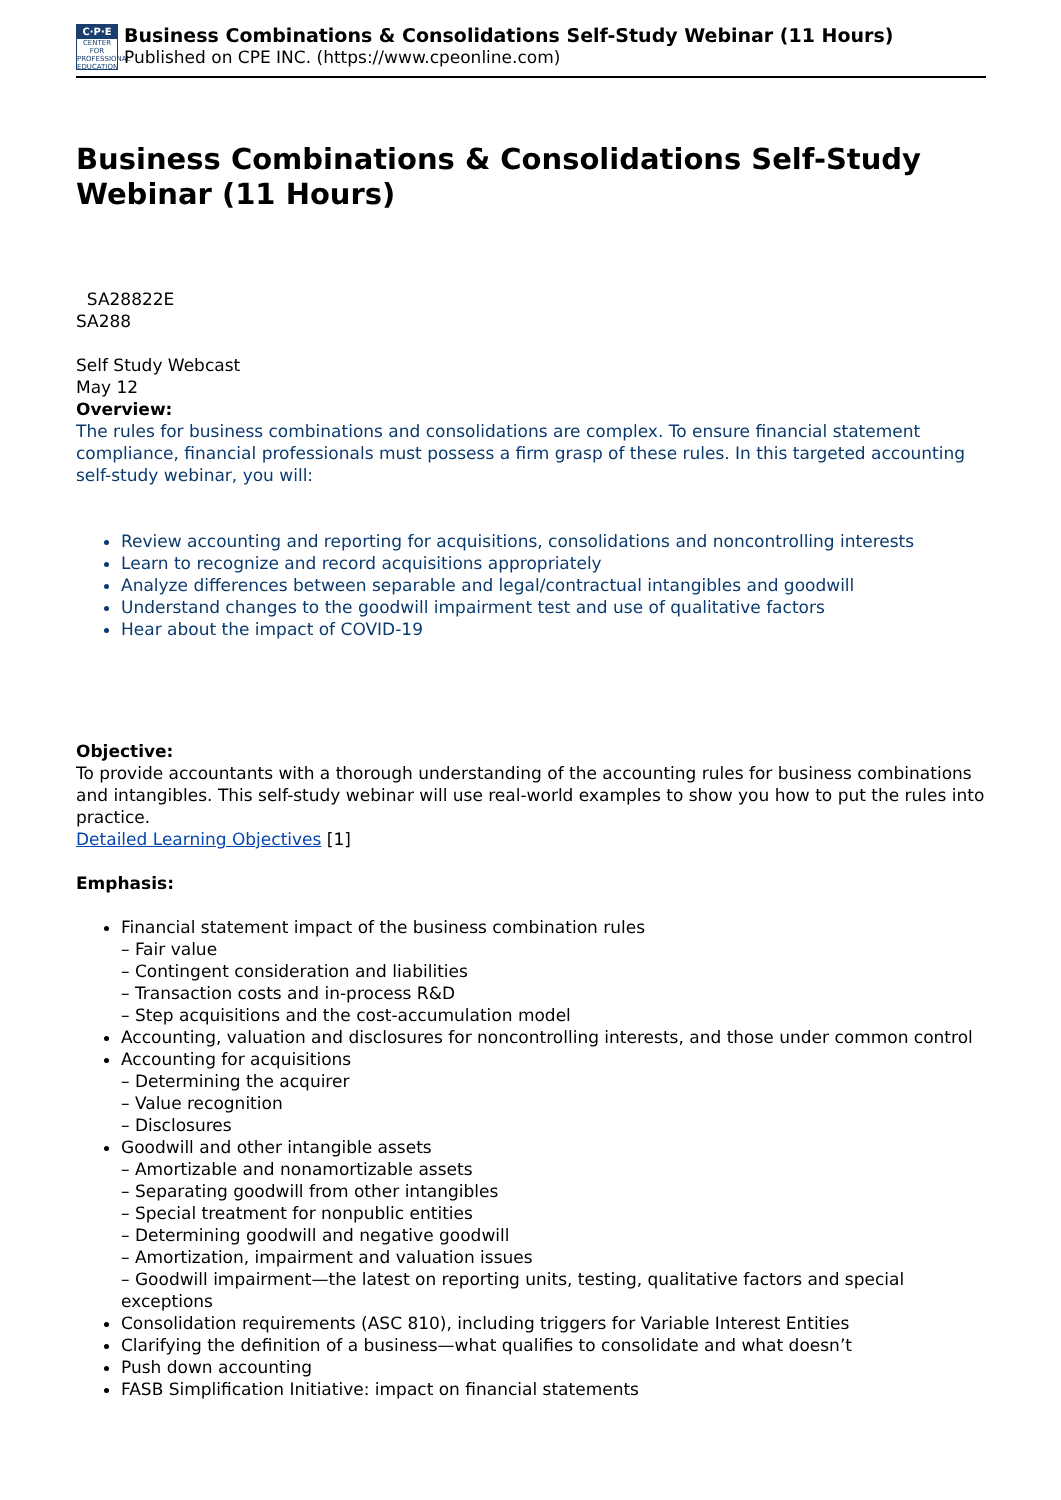C·P·E
CENTER FOR PROFESSIONAL EDUCATION
Business Combinations & Consolidations Self-Study Webinar (11 Hours)
Published on CPE INC. (https://www.cpeonline.com)
Business Combinations & Consolidations Self-Study Webinar (11 Hours)
SA28822E
SA288
Self Study Webcast
May 12
Overview:
The rules for business combinations and consolidations are complex. To ensure financial statement compliance, financial professionals must possess a firm grasp of these rules. In this targeted accounting self-study webinar, you will:
Review accounting and reporting for acquisitions, consolidations and noncontrolling interests
Learn to recognize and record acquisitions appropriately
Analyze differences between separable and legal/contractual intangibles and goodwill
Understand changes to the goodwill impairment test and use of qualitative factors
Hear about the impact of COVID-19
Objective:
To provide accountants with a thorough understanding of the accounting rules for business combinations and intangibles. This self-study webinar will use real-world examples to show you how to put the rules into practice.
Detailed Learning Objectives [1]
Emphasis:
Financial statement impact of the business combination rules
– Fair value
– Contingent consideration and liabilities
– Transaction costs and in-process R&D
– Step acquisitions and the cost-accumulation model
Accounting, valuation and disclosures for noncontrolling interests, and those under common control
Accounting for acquisitions
– Determining the acquirer
– Value recognition
– Disclosures
Goodwill and other intangible assets
– Amortizable and nonamortizable assets
– Separating goodwill from other intangibles
– Special treatment for nonpublic entities
– Determining goodwill and negative goodwill
– Amortization, impairment and valuation issues
– Goodwill impairment—the latest on reporting units, testing, qualitative factors and special exceptions
Consolidation requirements (ASC 810), including triggers for Variable Interest Entities
Clarifying the definition of a business—what qualifies to consolidate and what doesn’t
Push down accounting
FASB Simplification Initiative: impact on financial statements